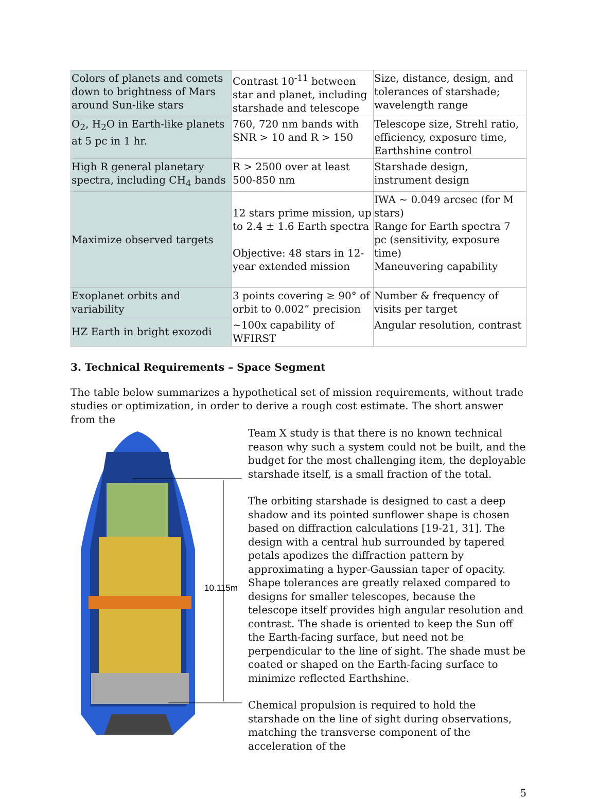| Colors of planets and comets down to brightness of Mars around Sun-like stars | Contrast 10<sup>-11</sup> between star and planet, including starshade and telescope | Size, distance, design, and tolerances of starshade; wavelength range |
| O<sub>2</sub>, H<sub>2</sub>O in Earth-like planets at 5 pc in 1 hr. | 760, 720 nm bands with SNR > 10 and R > 150 | Telescope size, Strehl ratio, efficiency, exposure time, Earthshine control |
| High R general planetary spectra, including CH<sub>4</sub> bands | R > 2500 over at least 500-850 nm | Starshade design, instrument design |
| Maximize observed targets | 12 stars prime mission, up to 2.4 ± 1.6 Earth spectra Objective: 48 stars in 12-year extended mission | IWA ~ 0.049 arcsec (for M stars) Range for Earth spectra 7 pc (sensitivity, exposure time) Maneuvering capability |
| Exoplanet orbits and variability | 3 points covering ≥ 90° of orbit to 0.002” precision | Number & frequency of visits per target |
| HZ Earth in bright exozodi | ~100x capability of WFIRST | Angular resolution, contrast |
3. Technical Requirements – Space Segment
The table below summarizes a hypothetical set of mission requirements, without trade studies or optimization, in order to derive a rough cost estimate. The short answer from the
10.115m
Team X study is that there is no known technical reason why such a system could not be built, and the budget for the most challenging item, the deployable starshade itself, is a small fraction of the total.
The orbiting starshade is designed to cast a deep shadow and its pointed sunflower shape is chosen based on diffraction calculations [19-21, 31]. The design with a central hub surrounded by tapered petals apodizes the diffraction pattern by approximating a hyper-Gaussian taper of opacity. Shape tolerances are greatly relaxed compared to designs for smaller telescopes, because the telescope itself provides high angular resolution and contrast. The shade is oriented to keep the Sun off the Earth-facing surface, but need not be perpendicular to the line of sight. The shade must be coated or shaped on the Earth-facing surface to minimize reflected Earthshine.
Chemical propulsion is required to hold the starshade on the line of sight during observations, matching the transverse component of the acceleration of the
5